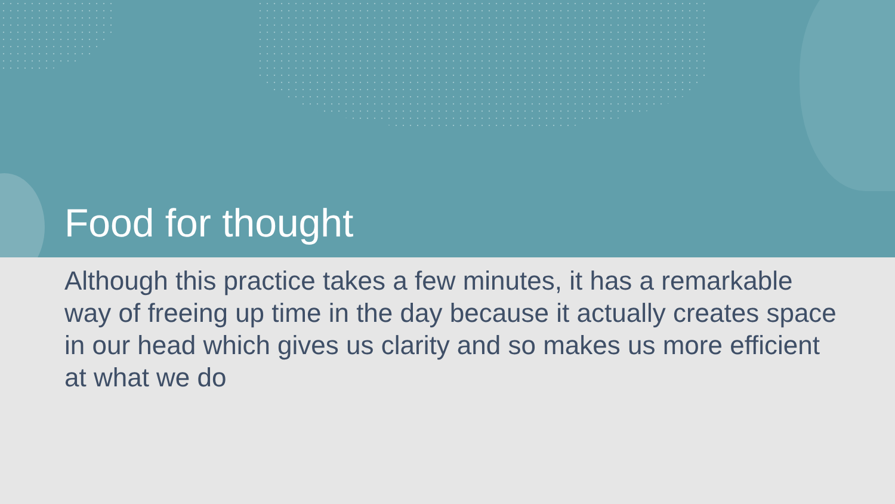Food for thought
Although this practice takes a few minutes, it has a remarkable way of freeing up time in the day because it actually creates space in our head which gives us clarity and so makes us more efficient at what we do